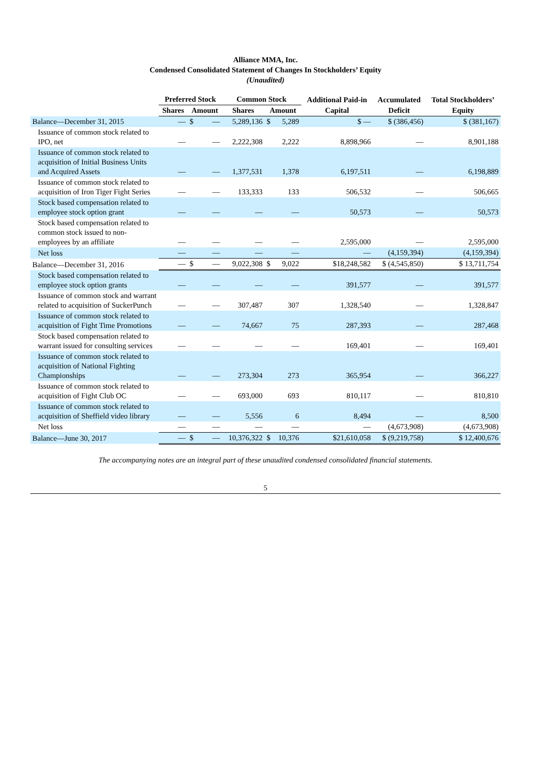Alliance MMA, Inc.
Condensed Consolidated Statement of Changes In Stockholders’ Equity
(Unaudited)
| | Preferred Stock | | | Common Stock | | | Additional Paid-in | Accumulated | Total Stockholders’ |
| --- | --- | --- | --- | --- | --- | --- | --- | --- | --- |
| | Shares | Amount | | Shares | Amount | | Capital | Deficit | Equity |
| Balance—December 31, 2015 | — | $ | — | 5,289,136 | $ | 5,289 | $ — | $ (386,456) | $ (381,167) |
| Issuance of common stock related to IPO, net | — | | — | 2,222,308 | | 2,222 | 8,898,966 | — | 8,901,188 |
| Issuance of common stock related to acquisition of Initial Business Units and Acquired Assets | — | | — | 1,377,531 | | 1,378 | 6,197,511 | — | 6,198,889 |
| Issuance of common stock related to acquisition of Iron Tiger Fight Series | — | | — | 133,333 | | 133 | 506,532 | — | 506,665 |
| Stock based compensation related to employee stock option grant | — | | — | — | | — | 50,573 | — | 50,573 |
| Stock based compensation related to common stock issued to non-employees by an affiliate | — | | — | — | | — | 2,595,000 | — | 2,595,000 |
| Net loss | — | | — | — | | — | — | (4,159,394) | (4,159,394) |
| Balance—December 31, 2016 | — | $ | — | 9,022,308 | $ | 9,022 | $18,248,582 | $ (4,545,850) | $ 13,711,754 |
| Stock based compensation related to employee stock option grants | — | | — | — | | — | 391,577 | — | 391,577 |
| Issuance of common stock and warrant related to acquisition of SuckerPunch | — | | — | 307,487 | | 307 | 1,328,540 | — | 1,328,847 |
| Issuance of common stock related to acquisition of Fight Time Promotions | — | | — | 74,667 | | 75 | 287,393 | — | 287,468 |
| Stock based compensation related to warrant issued for consulting services | — | | — | — | | — | 169,401 | — | 169,401 |
| Issuance of common stock related to acquisition of National Fighting Championships | — | | — | 273,304 | | 273 | 365,954 | — | 366,227 |
| Issuance of common stock related to acquisition of Fight Club OC | — | | — | 693,000 | | 693 | 810,117 | — | 810,810 |
| Issuance of common stock related to acquisition of Sheffield video library | — | | — | 5,556 | | 6 | 8,494 | — | 8,500 |
| Net loss | — | | — | — | | — | — | (4,673,908) | (4,673,908) |
| Balance—June 30, 2017 | — | $ | — | 10,376,322 | $ | 10,376 | $21,610,058 | $ (9,219,758) | $ 12,400,676 |
The accompanying notes are an integral part of these unaudited condensed consolidated financial statements.
5